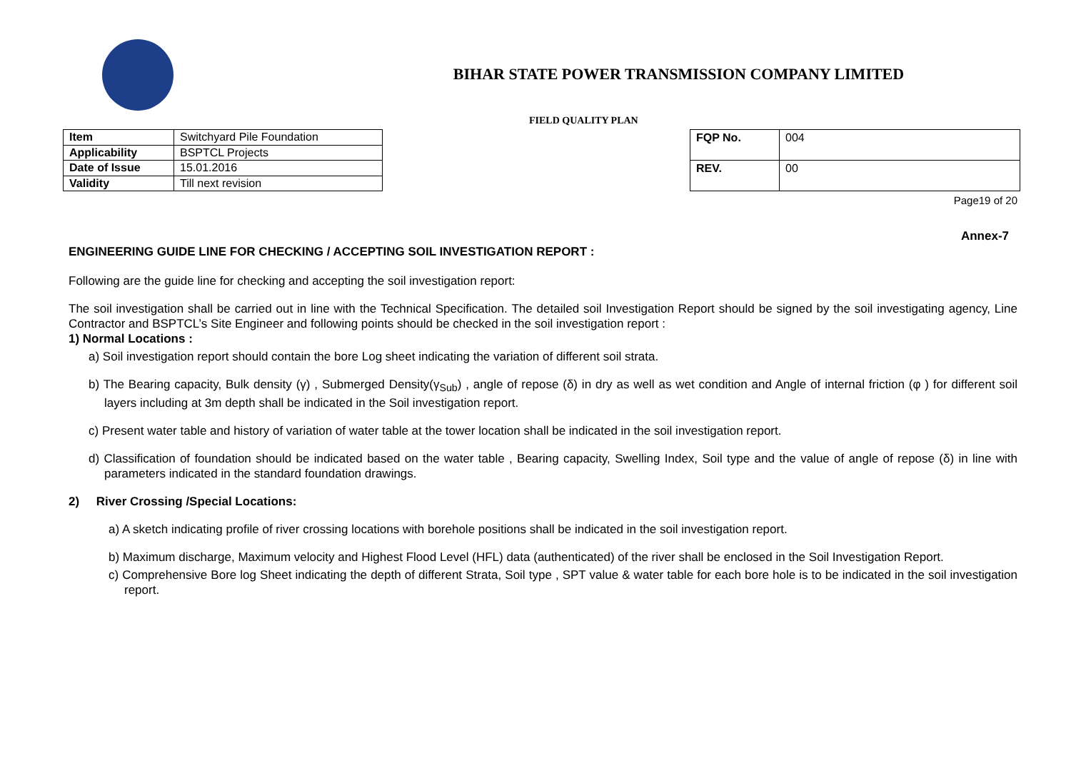BIHAR STATE POWER TRANSMISSION COMPANY LIMITED
FIELD QUALITY PLAN
| Item | Switchyard Pile Foundation |
| Applicability | BSPTCL Projects |
| Date of Issue | 15.01.2016 |
| Validity | Till next revision |
| FQP No. | 004 |
| REV. | 00 |
Page19 of 20
Annex-7
ENGINEERING GUIDE LINE FOR CHECKING / ACCEPTING SOIL INVESTIGATION REPORT :
Following are the guide line for checking and accepting the soil investigation report:
The soil investigation shall be carried out in line with the Technical Specification. The detailed soil Investigation Report should be signed by the soil investigating agency, Line Contractor and BSPTCL’s Site Engineer and following points should be checked in the soil investigation report :
1) Normal Locations :
a) Soil investigation report should contain the bore Log sheet indicating the variation of different soil strata.
b) The Bearing capacity, Bulk density (γ) , Submerged Density(γ<sub>Sub</sub>) , angle of repose (δ) in dry as well as wet condition and Angle of internal friction (φ ) for different soil layers including at 3m depth shall be indicated in the Soil investigation report.
c) Present water table and history of variation of water table at the tower location shall be indicated in the soil investigation report.
d) Classification of foundation should be indicated based on the water table , Bearing capacity, Swelling Index, Soil type and the value of angle of repose (δ) in line with parameters indicated in the standard foundation drawings.
2) River Crossing /Special Locations:
a) A sketch indicating profile of river crossing locations with borehole positions shall be indicated in the soil investigation report.
b) Maximum discharge, Maximum velocity and Highest Flood Level (HFL) data (authenticated) of the river shall be enclosed in the Soil Investigation Report.
c) Comprehensive Bore log Sheet indicating the depth of different Strata, Soil type , SPT value & water table for each bore hole is to be indicated in the soil investigation report.